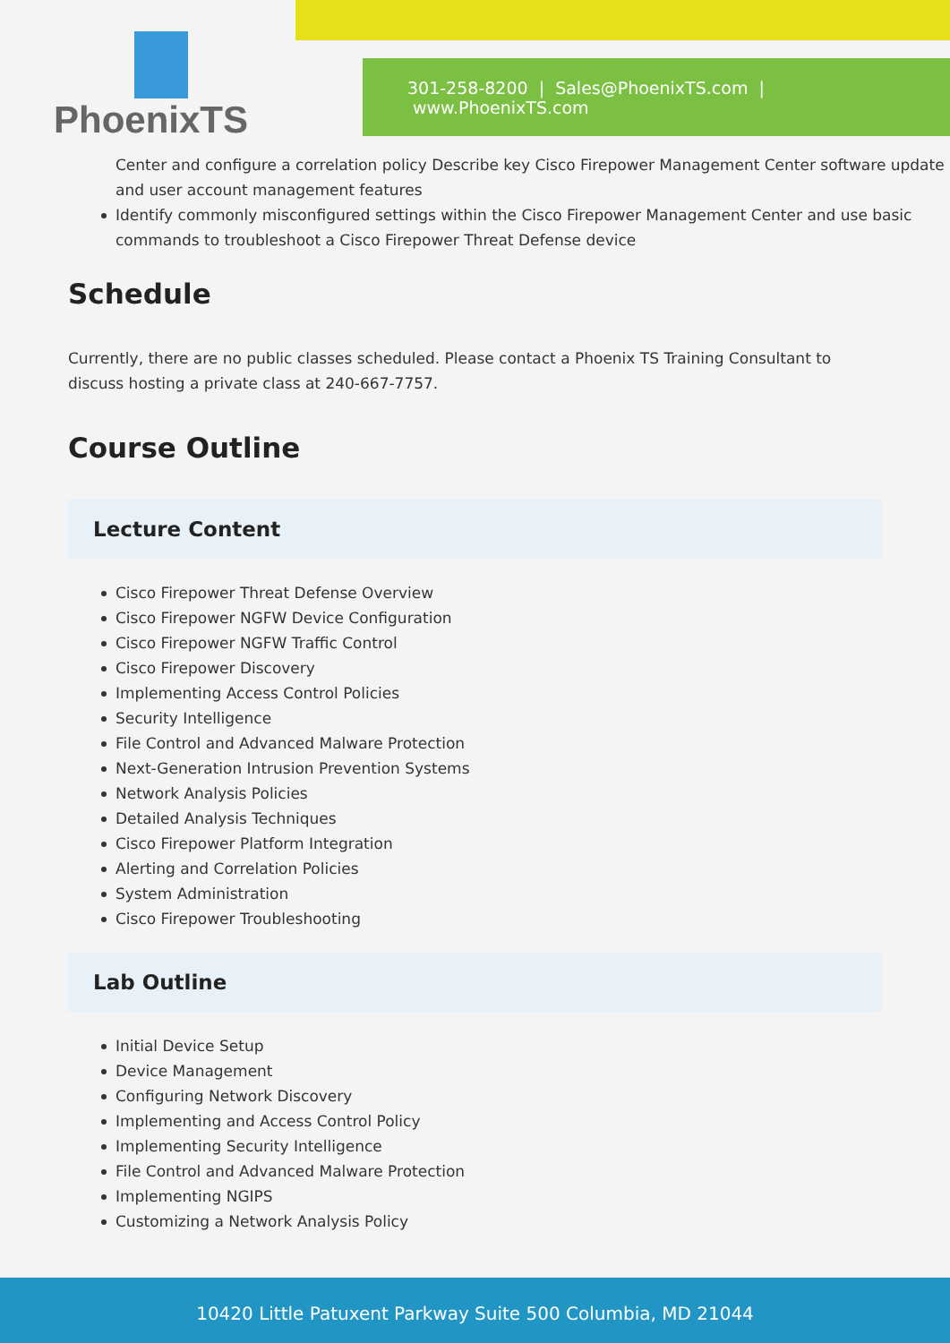301-258-8200 | Sales@PhoenixTS.com | www.PhoenixTS.com
PhoenixTS
Center and configure a correlation policy Describe key Cisco Firepower Management Center software update and user account management features
Identify commonly misconfigured settings within the Cisco Firepower Management Center and use basic commands to troubleshoot a Cisco Firepower Threat Defense device
Schedule
Currently, there are no public classes scheduled. Please contact a Phoenix TS Training Consultant to discuss hosting a private class at 240-667-7757.
Course Outline
Lecture Content
Cisco Firepower Threat Defense Overview
Cisco Firepower NGFW Device Configuration
Cisco Firepower NGFW Traffic Control
Cisco Firepower Discovery
Implementing Access Control Policies
Security Intelligence
File Control and Advanced Malware Protection
Next-Generation Intrusion Prevention Systems
Network Analysis Policies
Detailed Analysis Techniques
Cisco Firepower Platform Integration
Alerting and Correlation Policies
System Administration
Cisco Firepower Troubleshooting
Lab Outline
Initial Device Setup
Device Management
Configuring Network Discovery
Implementing and Access Control Policy
Implementing Security Intelligence
File Control and Advanced Malware Protection
Implementing NGIPS
Customizing a Network Analysis Policy
10420 Little Patuxent Parkway Suite 500 Columbia, MD 21044